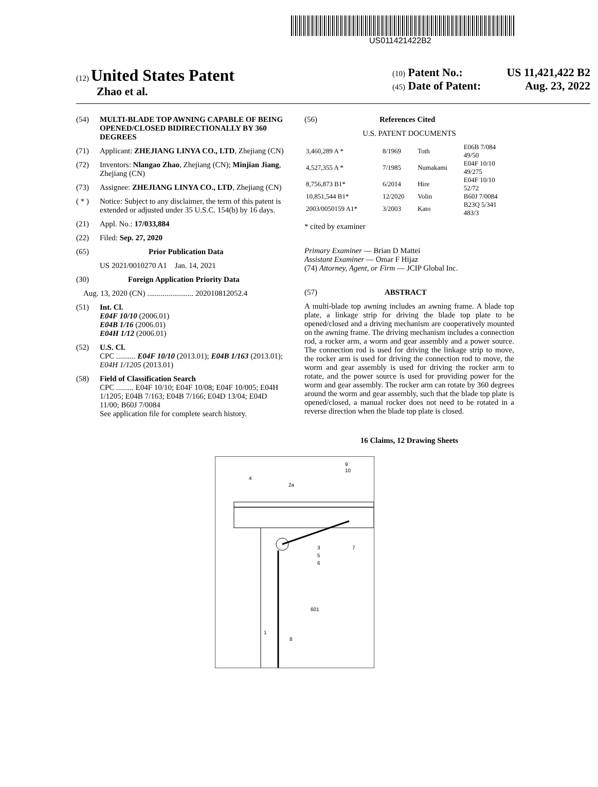US011421422B2
(12) United States Patent
Zhao et al.
(10) Patent No.: US 11,421,422 B2
(45) Date of Patent: Aug. 23, 2022
(54) MULTI-BLADE TOP AWNING CAPABLE OF BEING OPENED/CLOSED BIDIRECTIONALLY BY 360 DEGREES
(71) Applicant: ZHEJIANG LINYA CO., LTD, Zhejiang (CN)
(72) Inventors: Nlangao Zhao, Zhejiang (CN); Minjian Jiang, Zhejiang (CN)
(73) Assignee: ZHEJIANG LINYA CO., LTD, Zhejiang (CN)
( * ) Notice: Subject to any disclaimer, the term of this patent is extended or adjusted under 35 U.S.C. 154(b) by 16 days.
(21) Appl. No.: 17/033,884
(22) Filed: Sep. 27, 2020
(65) Prior Publication Data
US 2021/0010270 A1 Jan. 14, 2021
(30) Foreign Application Priority Data
Aug. 13, 2020 (CN) ........................ 202010812052.4
(51) Int. Cl.
E04F 10/10 (2006.01)
E04B 1/16 (2006.01)
E04H 1/12 (2006.01)
(52) U.S. Cl.
CPC .......... E04F 10/10 (2013.01); E04B 1/163 (2013.01); E04H 1/1205 (2013.01)
(58) Field of Classification Search
CPC ......... E04F 10/10; E04F 10/08; E04F 10/005; E04H 1/1205; E04B 7/163; E04B 7/166; E04D 13/04; E04D 11/00; B60J 7/0084
See application file for complete search history.
(56) References Cited
U.S. PATENT DOCUMENTS
| 3,460,289 A * | 8/1969 | Toth | E06B 7/084 49/50 |
| 4,527,355 A * | 7/1985 | Numakami | E04F 10/10 49/275 |
| 8,756,873 B1* | 6/2014 | Hire | E04F 10/10 52/72 |
| 10,851,544 B1* | 12/2020 | Volin | B60J 7/0084 |
| 2003/0050159 A1* | 3/2003 | Kato | B23Q 5/341 483/3 |
* cited by examiner
Primary Examiner — Brian D Mattei
Assistant Examiner — Omar F Hijaz
(74) Attorney, Agent, or Firm — JCIP Global Inc.
(57) ABSTRACT
A multi-blade top awning includes an awning frame. A blade top plate, a linkage strip for driving the blade top plate to be opened/closed and a driving mechanism are cooperatively mounted on the awning frame. The driving mechanism includes a connection rod, a rocker arm, a worm and gear assembly and a power source. The connection rod is used for driving the linkage strip to move, the rocker arm is used for driving the connection rod to move, the worm and gear assembly is used for driving the rocker arm to rotate, and the power source is used for providing power for the worm and gear assembly. The rocker arm can rotate by 360 degrees around the worm and gear assembly, such that the blade top plate is opened/closed, a manual rocker does not need to be rotated in a reverse direction when the blade top plate is closed.
16 Claims, 12 Drawing Sheets
4
2a
9
10
3
5
6
7
601
1
8